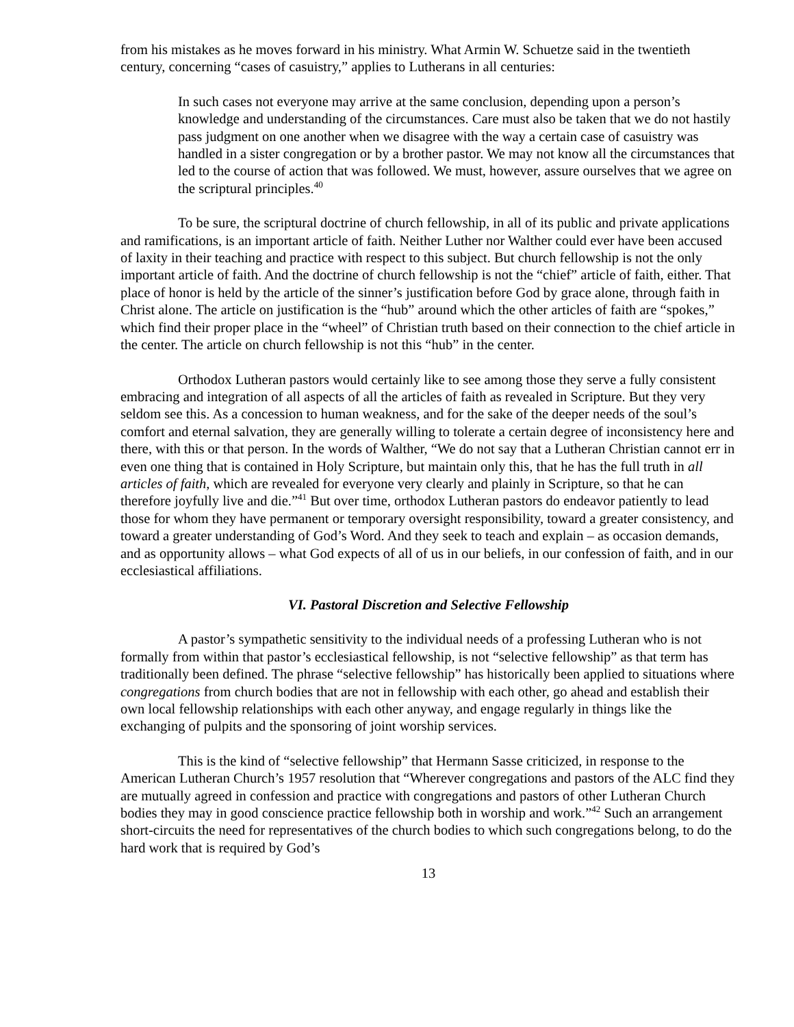from his mistakes as he moves forward in his ministry. What Armin W. Schuetze said in the twentieth century, concerning “cases of casuistry,” applies to Lutherans in all centuries:
In such cases not everyone may arrive at the same conclusion, depending upon a person’s knowledge and understanding of the circumstances. Care must also be taken that we do not hastily pass judgment on one another when we disagree with the way a certain case of casuistry was handled in a sister congregation or by a brother pastor. We may not know all the circumstances that led to the course of action that was followed. We must, however, assure ourselves that we agree on the scriptural principles.<sup>40</sup>
To be sure, the scriptural doctrine of church fellowship, in all of its public and private applications and ramifications, is an important article of faith. Neither Luther nor Walther could ever have been accused of laxity in their teaching and practice with respect to this subject. But church fellowship is not the only important article of faith. And the doctrine of church fellowship is not the “chief” article of faith, either. That place of honor is held by the article of the sinner’s justification before God by grace alone, through faith in Christ alone. The article on justification is the “hub” around which the other articles of faith are “spokes,” which find their proper place in the “wheel” of Christian truth based on their connection to the chief article in the center. The article on church fellowship is not this “hub” in the center.
Orthodox Lutheran pastors would certainly like to see among those they serve a fully consistent embracing and integration of all aspects of all the articles of faith as revealed in Scripture. But they very seldom see this. As a concession to human weakness, and for the sake of the deeper needs of the soul’s comfort and eternal salvation, they are generally willing to tolerate a certain degree of inconsistency here and there, with this or that person. In the words of Walther, “We do not say that a Lutheran Christian cannot err in even one thing that is contained in Holy Scripture, but maintain only this, that he has the full truth in all articles of faith, which are revealed for everyone very clearly and plainly in Scripture, so that he can therefore joyfully live and die.”<sup>41</sup> But over time, orthodox Lutheran pastors do endeavor patiently to lead those for whom they have permanent or temporary oversight responsibility, toward a greater consistency, and toward a greater understanding of God’s Word. And they seek to teach and explain – as occasion demands, and as opportunity allows – what God expects of all of us in our beliefs, in our confession of faith, and in our ecclesiastical affiliations.
VI. Pastoral Discretion and Selective Fellowship
A pastor’s sympathetic sensitivity to the individual needs of a professing Lutheran who is not formally from within that pastor’s ecclesiastical fellowship, is not “selective fellowship” as that term has traditionally been defined. The phrase “selective fellowship” has historically been applied to situations where congregations from church bodies that are not in fellowship with each other, go ahead and establish their own local fellowship relationships with each other anyway, and engage regularly in things like the exchanging of pulpits and the sponsoring of joint worship services.
This is the kind of “selective fellowship” that Hermann Sasse criticized, in response to the American Lutheran Church’s 1957 resolution that “Wherever congregations and pastors of the ALC find they are mutually agreed in confession and practice with congregations and pastors of other Lutheran Church bodies they may in good conscience practice fellowship both in worship and work.”<sup>42</sup> Such an arrangement short-circuits the need for representatives of the church bodies to which such congregations belong, to do the hard work that is required by God’s
13